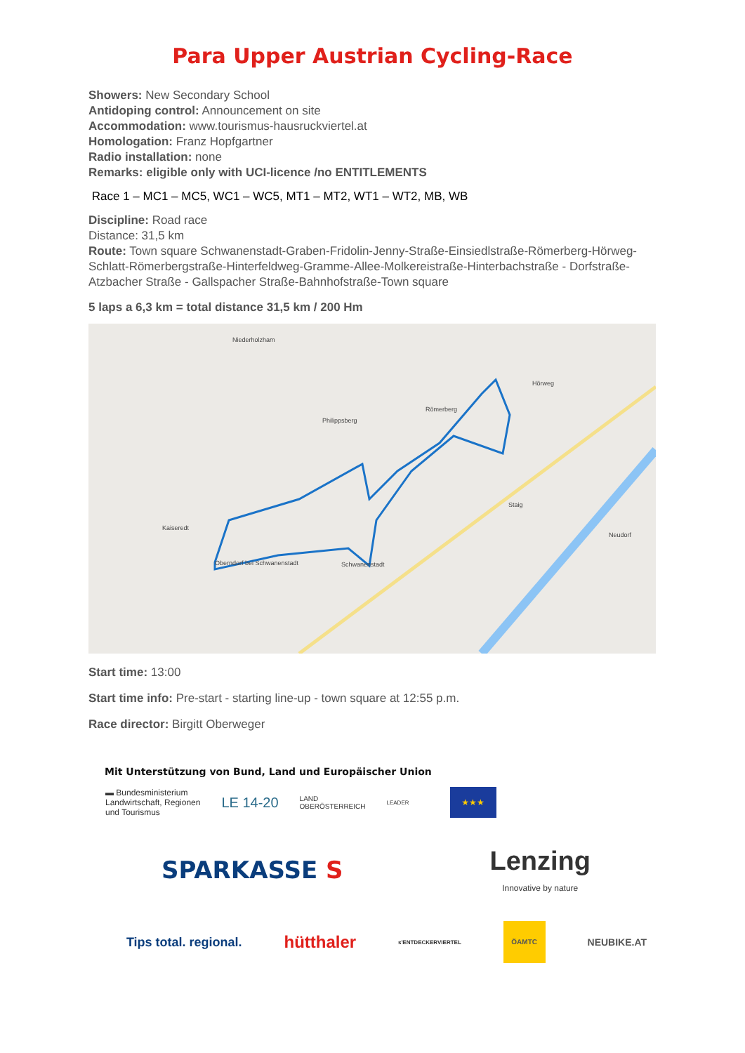Para Upper Austrian Cycling-Race
Showers: New Secondary School
Antidoping control: Announcement on site
Accommodation: www.tourismus-hausruckviertel.at
Homologation: Franz Hopfgartner
Radio installation: none
Remarks: eligible only with UCI-licence /no ENTITLEMENTS
Race 1 – MC1 – MC5, WC1 – WC5, MT1 – MT2, WT1 – WT2, MB, WB
Discipline: Road race
Distance: 31,5 km
Route: Town square Schwanenstadt-Graben-Fridolin-Jenny-Straße-Einsiedlstraße-Römerberg-Hörweg-Schlatt-Römerbergstraße-Hinterfeldweg-Gramme-Allee-Molkereistraße-Hinterbachstraße - Dorfstraße-Atzbacher Straße - Gallspacher Straße-Bahnhofstraße-Town square
5 laps a 6,3 km = total distance 31,5 km / 200 Hm
Niederholzham
Philippsberg
Römerberg
Hörweg
Kaiseredt
Schwanenstadt
Staig
Neudorf
Oberndorf bei Schwanenstadt
Start time: 13:00
Start time info: Pre-start - starting line-up - town square at 12:55 p.m.
Race director: Birgitt Oberweger
Mit Unterstützung von Bund, Land und Europäischer Union
▬ Bundesministerium
Landwirtschaft, Regionen
und Tourismus
LE 14-20
LAND
OBERÖSTERREICH
LEADER
★★★
SPARKASSE S
Lenzing
Innovative by nature
Tips total. regional.
hütthaler
s'ENTDECKERVIERTEL
ÖAMTC
NEUBIKE.AT